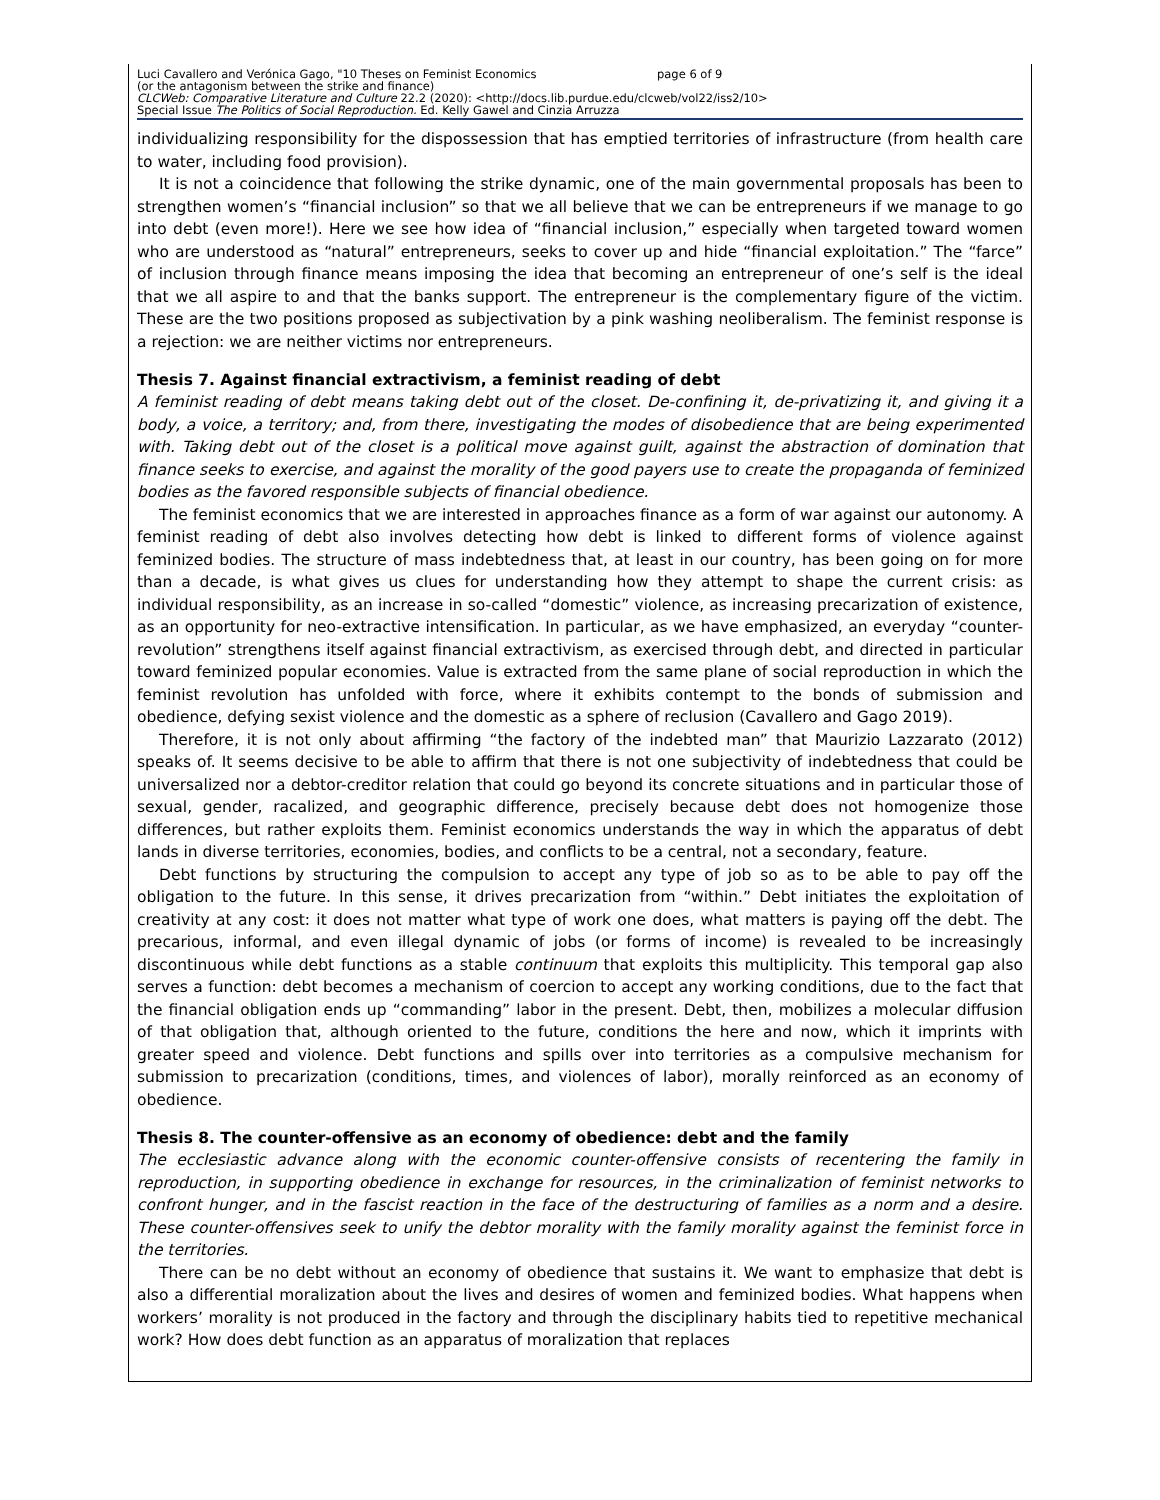Luci Cavallero and Verónica Gago, "10 Theses on Feminist Economics page 6 of 9
(or the antagonism between the strike and finance)
CLCWeb: Comparative Literature and Culture 22.2 (2020): <http://docs.lib.purdue.edu/clcweb/vol22/iss2/10>
Special Issue The Politics of Social Reproduction. Ed. Kelly Gawel and Cinzia Arruzza
individualizing responsibility for the dispossession that has emptied territories of infrastructure (from health care to water, including food provision).
It is not a coincidence that following the strike dynamic, one of the main governmental proposals has been to strengthen women’s “financial inclusion” so that we all believe that we can be entrepreneurs if we manage to go into debt (even more!). Here we see how idea of “financial inclusion,” especially when targeted toward women who are understood as “natural” entrepreneurs, seeks to cover up and hide “financial exploitation.” The “farce” of inclusion through finance means imposing the idea that becoming an entrepreneur of one’s self is the ideal that we all aspire to and that the banks support. The entrepreneur is the complementary figure of the victim. These are the two positions proposed as subjectivation by a pink washing neoliberalism. The feminist response is a rejection: we are neither victims nor entrepreneurs.
Thesis 7. Against financial extractivism, a feminist reading of debt
A feminist reading of debt means taking debt out of the closet. De-confining it, de-privatizing it, and giving it a body, a voice, a territory; and, from there, investigating the modes of disobedience that are being experimented with. Taking debt out of the closet is a political move against guilt, against the abstraction of domination that finance seeks to exercise, and against the morality of the good payers use to create the propaganda of feminized bodies as the favored responsible subjects of financial obedience.
The feminist economics that we are interested in approaches finance as a form of war against our autonomy. A feminist reading of debt also involves detecting how debt is linked to different forms of violence against feminized bodies. The structure of mass indebtedness that, at least in our country, has been going on for more than a decade, is what gives us clues for understanding how they attempt to shape the current crisis: as individual responsibility, as an increase in so-called “domestic” violence, as increasing precarization of existence, as an opportunity for neo-extractive intensification. In particular, as we have emphasized, an everyday “counter-revolution” strengthens itself against financial extractivism, as exercised through debt, and directed in particular toward feminized popular economies. Value is extracted from the same plane of social reproduction in which the feminist revolution has unfolded with force, where it exhibits contempt to the bonds of submission and obedience, defying sexist violence and the domestic as a sphere of reclusion (Cavallero and Gago 2019).
Therefore, it is not only about affirming “the factory of the indebted man” that Maurizio Lazzarato (2012) speaks of. It seems decisive to be able to affirm that there is not one subjectivity of indebtedness that could be universalized nor a debtor-creditor relation that could go beyond its concrete situations and in particular those of sexual, gender, racalized, and geographic difference, precisely because debt does not homogenize those differences, but rather exploits them. Feminist economics understands the way in which the apparatus of debt lands in diverse territories, economies, bodies, and conflicts to be a central, not a secondary, feature.
Debt functions by structuring the compulsion to accept any type of job so as to be able to pay off the obligation to the future. In this sense, it drives precarization from “within.” Debt initiates the exploitation of creativity at any cost: it does not matter what type of work one does, what matters is paying off the debt. The precarious, informal, and even illegal dynamic of jobs (or forms of income) is revealed to be increasingly discontinuous while debt functions as a stable continuum that exploits this multiplicity. This temporal gap also serves a function: debt becomes a mechanism of coercion to accept any working conditions, due to the fact that the financial obligation ends up “commanding” labor in the present. Debt, then, mobilizes a molecular diffusion of that obligation that, although oriented to the future, conditions the here and now, which it imprints with greater speed and violence. Debt functions and spills over into territories as a compulsive mechanism for submission to precarization (conditions, times, and violences of labor), morally reinforced as an economy of obedience.
Thesis 8. The counter-offensive as an economy of obedience: debt and the family
The ecclesiastic advance along with the economic counter-offensive consists of recentering the family in reproduction, in supporting obedience in exchange for resources, in the criminalization of feminist networks to confront hunger, and in the fascist reaction in the face of the destructuring of families as a norm and a desire. These counter-offensives seek to unify the debtor morality with the family morality against the feminist force in the territories.
There can be no debt without an economy of obedience that sustains it. We want to emphasize that debt is also a differential moralization about the lives and desires of women and feminized bodies. What happens when workers’ morality is not produced in the factory and through the disciplinary habits tied to repetitive mechanical work? How does debt function as an apparatus of moralization that replaces